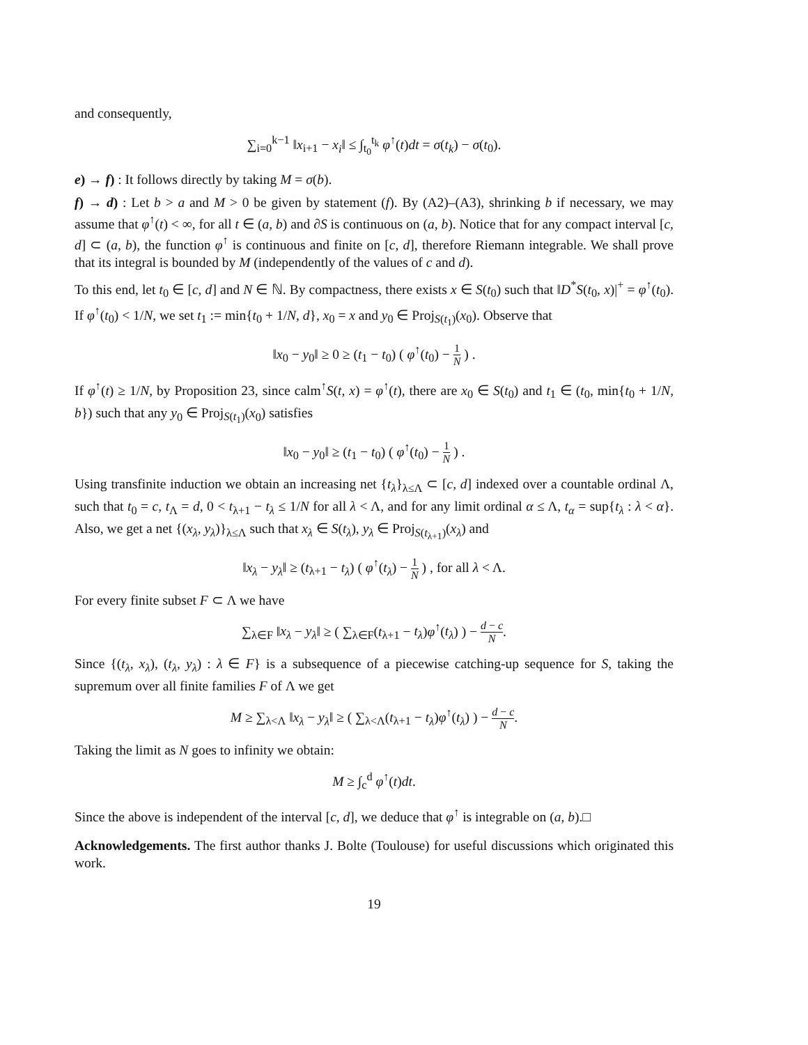and consequently,
∑<sub>i=0</sub><sup>k−1</sup> ‖x<sub>i+1</sub> − x<sub>i</sub>‖ ≤ ∫<sub>t<sub>0</sub></sub><sup>t<sub>k</sub></sup> φ<sup>↑</sup>(t)dt = σ(t<sub>k</sub>) − σ(t<sub>0</sub>).
e) → f) : It follows directly by taking M = σ(b).
f) → d) : Let b > a and M > 0 be given by statement (f). By (A2)–(A3), shrinking b if necessary, we may assume that φ<sup>↑</sup>(t) < ∞, for all t ∈ (a, b) and ∂S is continuous on (a, b). Notice that for any compact interval [c, d] ⊂ (a, b), the function φ<sup>↑</sup> is continuous and finite on [c, d], therefore Riemann integrable. We shall prove that its integral is bounded by M (independently of the values of c and d).
To this end, let t<sub>0</sub> ∈ [c, d] and N ∈ ℕ. By compactness, there exists x ∈ S(t<sub>0</sub>) such that ‖D<sup>*</sup>S(t<sub>0</sub>, x)|<sup>+</sup> = φ<sup>↑</sup>(t<sub>0</sub>). If φ<sup>↑</sup>(t<sub>0</sub>) < 1/N, we set t<sub>1</sub> := min{t<sub>0</sub> + 1/N, d}, x<sub>0</sub> = x and y<sub>0</sub> ∈ Proj<sub>S(t<sub>1</sub>)</sub>(x<sub>0</sub>). Observe that
‖x<sub>0</sub> − y<sub>0</sub>‖ ≥ 0 ≥ (t<sub>1</sub> − t<sub>0</sub>) ( φ<sup>↑</sup>(t<sub>0</sub>) − 1 N ) .
If φ<sup>↑</sup>(t) ≥ 1/N, by Proposition 23, since calm<sup>↑</sup>S(t, x) = φ<sup>↑</sup>(t), there are x<sub>0</sub> ∈ S(t<sub>0</sub>) and t<sub>1</sub> ∈ (t<sub>0</sub>, min{t<sub>0</sub> + 1/N, b}) such that any y<sub>0</sub> ∈ Proj<sub>S(t<sub>1</sub>)</sub>(x<sub>0</sub>) satisfies
‖x<sub>0</sub> − y<sub>0</sub>‖ ≥ (t<sub>1</sub> − t<sub>0</sub>) ( φ<sup>↑</sup>(t<sub>0</sub>) − 1 N ) .
Using transfinite induction we obtain an increasing net {t<sub>λ</sub>}<sub>λ≤Λ</sub> ⊂ [c, d] indexed over a countable ordinal Λ, such that t<sub>0</sub> = c, t<sub>Λ</sub> = d, 0 < t<sub>λ+1</sub> − t<sub>λ</sub> ≤ 1/N for all λ < Λ, and for any limit ordinal α ≤ Λ, t<sub>α</sub> = sup{t<sub>λ</sub> : λ < α}. Also, we get a net {(x<sub>λ</sub>, y<sub>λ</sub>)}<sub>λ≤Λ</sub> such that x<sub>λ</sub> ∈ S(t<sub>λ</sub>), y<sub>λ</sub> ∈ Proj<sub>S(t<sub>λ+1</sub>)</sub>(x<sub>λ</sub>) and
‖x<sub>λ</sub> − y<sub>λ</sub>‖ ≥ (t<sub>λ+1</sub> − t<sub>λ</sub>) ( φ<sup>↑</sup>(t<sub>λ</sub>) − 1 N ) , for all λ < Λ.
For every finite subset F ⊂ Λ we have
∑<sub>λ∈F</sub> ‖x<sub>λ</sub> − y<sub>λ</sub>‖ ≥ ( ∑<sub>λ∈F</sub>(t<sub>λ+1</sub> − t<sub>λ</sub>)φ<sup>↑</sup>(t<sub>λ</sub>) ) − d − c N.
Since {(t<sub>λ</sub>, x<sub>λ</sub>), (t<sub>λ</sub>, y<sub>λ</sub>) : λ ∈ F} is a subsequence of a piecewise catching-up sequence for S, taking the supremum over all finite families F of Λ we get
M ≥ ∑<sub>λ<Λ</sub> ‖x<sub>λ</sub> − y<sub>λ</sub>‖ ≥ ( ∑<sub>λ<Λ</sub>(t<sub>λ+1</sub> − t<sub>λ</sub>)φ<sup>↑</sup>(t<sub>λ</sub>) ) − d − c N.
Taking the limit as N goes to infinity we obtain:
M ≥ ∫<sub>c</sub><sup>d</sup> φ<sup>↑</sup>(t)dt.
Since the above is independent of the interval [c, d], we deduce that φ<sup>↑</sup> is integrable on (a, b).□
Acknowledgements. The first author thanks J. Bolte (Toulouse) for useful discussions which originated this work.
19